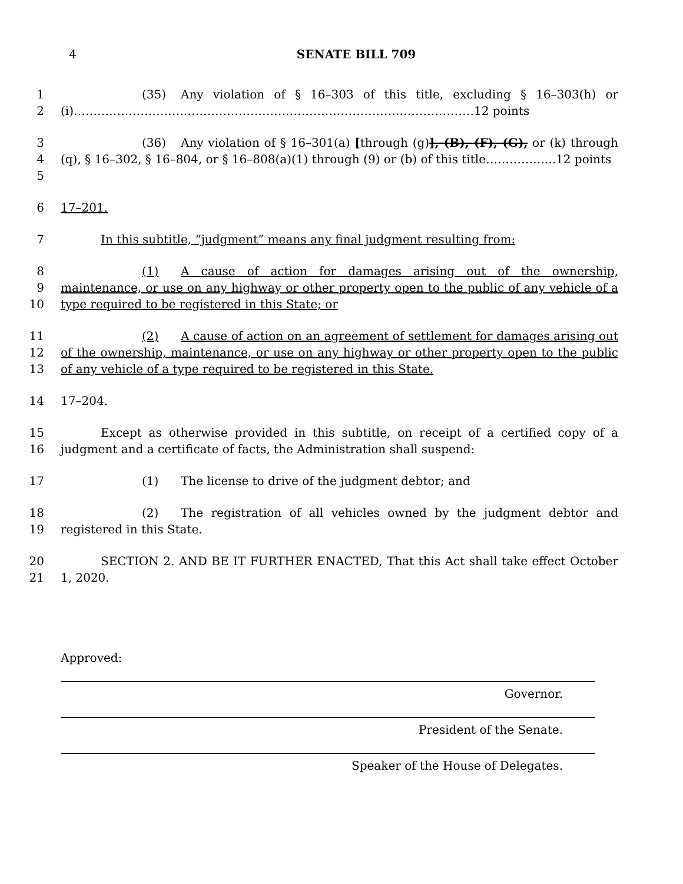4 SENATE BILL 709
1
2
(35) Any violation of § 16–303 of this title, excluding § 16–303(h) or (i)…………………………………………………………………………………………12 points
3
4
5
(36) Any violation of § 16–301(a) [through (g)], (B), (F), (G), or (k) through (q), § 16–302, § 16–804, or § 16–808(a)(1) through (9) or (b) of this title……………...12 points
6 17–201.
7 In this subtitle, “judgment” means any final judgment resulting from:
8
9
10
(1) A cause of action for damages arising out of the ownership, maintenance, or use on any highway or other property open to the public of any vehicle of a type required to be registered in this State; or
11
12
13
(2) A cause of action on an agreement of settlement for damages arising out of the ownership, maintenance, or use on any highway or other property open to the public of any vehicle of a type required to be registered in this State.
14 17–204.
15
16
Except as otherwise provided in this subtitle, on receipt of a certified copy of a judgment and a certificate of facts, the Administration shall suspend:
17 (1) The license to drive of the judgment debtor; and
18
19
(2) The registration of all vehicles owned by the judgment debtor and registered in this State.
20
21
SECTION 2. AND BE IT FURTHER ENACTED, That this Act shall take effect October 1, 2020.
Approved:
Governor.
President of the Senate.
Speaker of the House of Delegates.